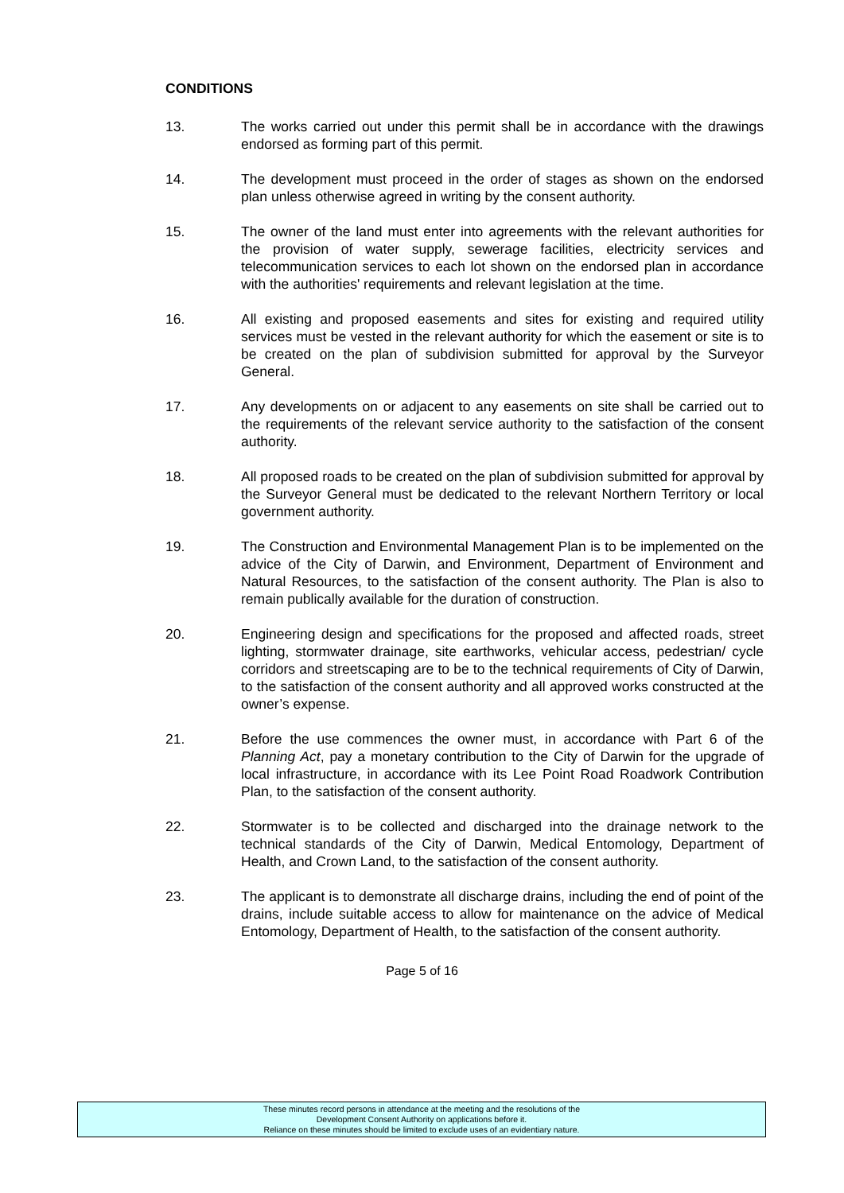CONDITIONS
13. The works carried out under this permit shall be in accordance with the drawings endorsed as forming part of this permit.
14. The development must proceed in the order of stages as shown on the endorsed plan unless otherwise agreed in writing by the consent authority.
15. The owner of the land must enter into agreements with the relevant authorities for the provision of water supply, sewerage facilities, electricity services and telecommunication services to each lot shown on the endorsed plan in accordance with the authorities' requirements and relevant legislation at the time.
16. All existing and proposed easements and sites for existing and required utility services must be vested in the relevant authority for which the easement or site is to be created on the plan of subdivision submitted for approval by the Surveyor General.
17. Any developments on or adjacent to any easements on site shall be carried out to the requirements of the relevant service authority to the satisfaction of the consent authority.
18. All proposed roads to be created on the plan of subdivision submitted for approval by the Surveyor General must be dedicated to the relevant Northern Territory or local government authority.
19. The Construction and Environmental Management Plan is to be implemented on the advice of the City of Darwin, and Environment, Department of Environment and Natural Resources, to the satisfaction of the consent authority. The Plan is also to remain publically available for the duration of construction.
20. Engineering design and specifications for the proposed and affected roads, street lighting, stormwater drainage, site earthworks, vehicular access, pedestrian/ cycle corridors and streetscaping are to be to the technical requirements of City of Darwin, to the satisfaction of the consent authority and all approved works constructed at the owner’s expense.
21. Before the use commences the owner must, in accordance with Part 6 of the Planning Act, pay a monetary contribution to the City of Darwin for the upgrade of local infrastructure, in accordance with its Lee Point Road Roadwork Contribution Plan, to the satisfaction of the consent authority.
22. Stormwater is to be collected and discharged into the drainage network to the technical standards of the City of Darwin, Medical Entomology, Department of Health, and Crown Land, to the satisfaction of the consent authority.
23. The applicant is to demonstrate all discharge drains, including the end of point of the drains, include suitable access to allow for maintenance on the advice of Medical Entomology, Department of Health, to the satisfaction of the consent authority.
Page 5 of 16
These minutes record persons in attendance at the meeting and the resolutions of the
Development Consent Authority on applications before it.
Reliance on these minutes should be limited to exclude uses of an evidentiary nature.